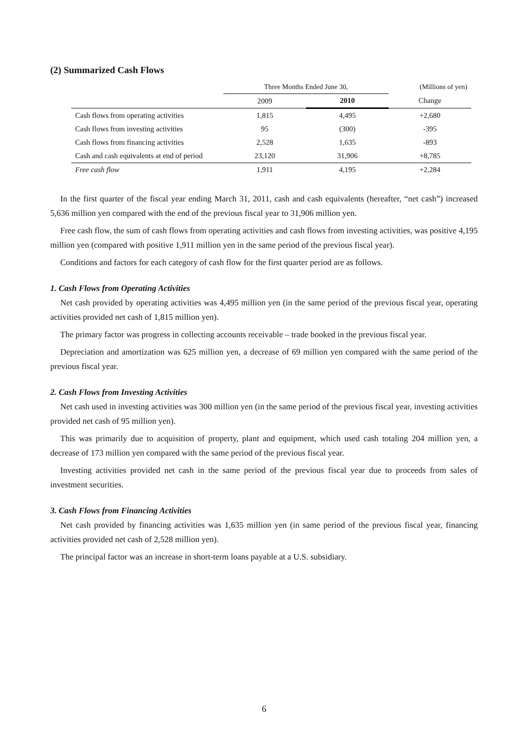(2) Summarized Cash Flows
| | Three Months Ended June 30, | | (Millions of yen) |
| --- | --- | --- | --- |
| | 2009 | 2010 | Change |
| Cash flows from operating activities | 1,815 | 4,495 | +2,680 |
| Cash flows from investing activities | 95 | (300) | -395 |
| Cash flows from financing activities | 2,528 | 1,635 | -893 |
| Cash and cash equivalents at end of period | 23,120 | 31,906 | +8,785 |
| Free cash flow | 1,911 | 4,195 | +2,284 |
In the first quarter of the fiscal year ending March 31, 2011, cash and cash equivalents (hereafter, “net cash”) increased 5,636 million yen compared with the end of the previous fiscal year to 31,906 million yen.
Free cash flow, the sum of cash flows from operating activities and cash flows from investing activities, was positive 4,195 million yen (compared with positive 1,911 million yen in the same period of the previous fiscal year).
Conditions and factors for each category of cash flow for the first quarter period are as follows.
1. Cash Flows from Operating Activities
Net cash provided by operating activities was 4,495 million yen (in the same period of the previous fiscal year, operating activities provided net cash of 1,815 million yen).
The primary factor was progress in collecting accounts receivable – trade booked in the previous fiscal year.
Depreciation and amortization was 625 million yen, a decrease of 69 million yen compared with the same period of the previous fiscal year.
2. Cash Flows from Investing Activities
Net cash used in investing activities was 300 million yen (in the same period of the previous fiscal year, investing activities provided net cash of 95 million yen).
This was primarily due to acquisition of property, plant and equipment, which used cash totaling 204 million yen, a decrease of 173 million yen compared with the same period of the previous fiscal year.
Investing activities provided net cash in the same period of the previous fiscal year due to proceeds from sales of investment securities.
3. Cash Flows from Financing Activities
Net cash provided by financing activities was 1,635 million yen (in same period of the previous fiscal year, financing activities provided net cash of 2,528 million yen).
The principal factor was an increase in short-term loans payable at a U.S. subsidiary.
6